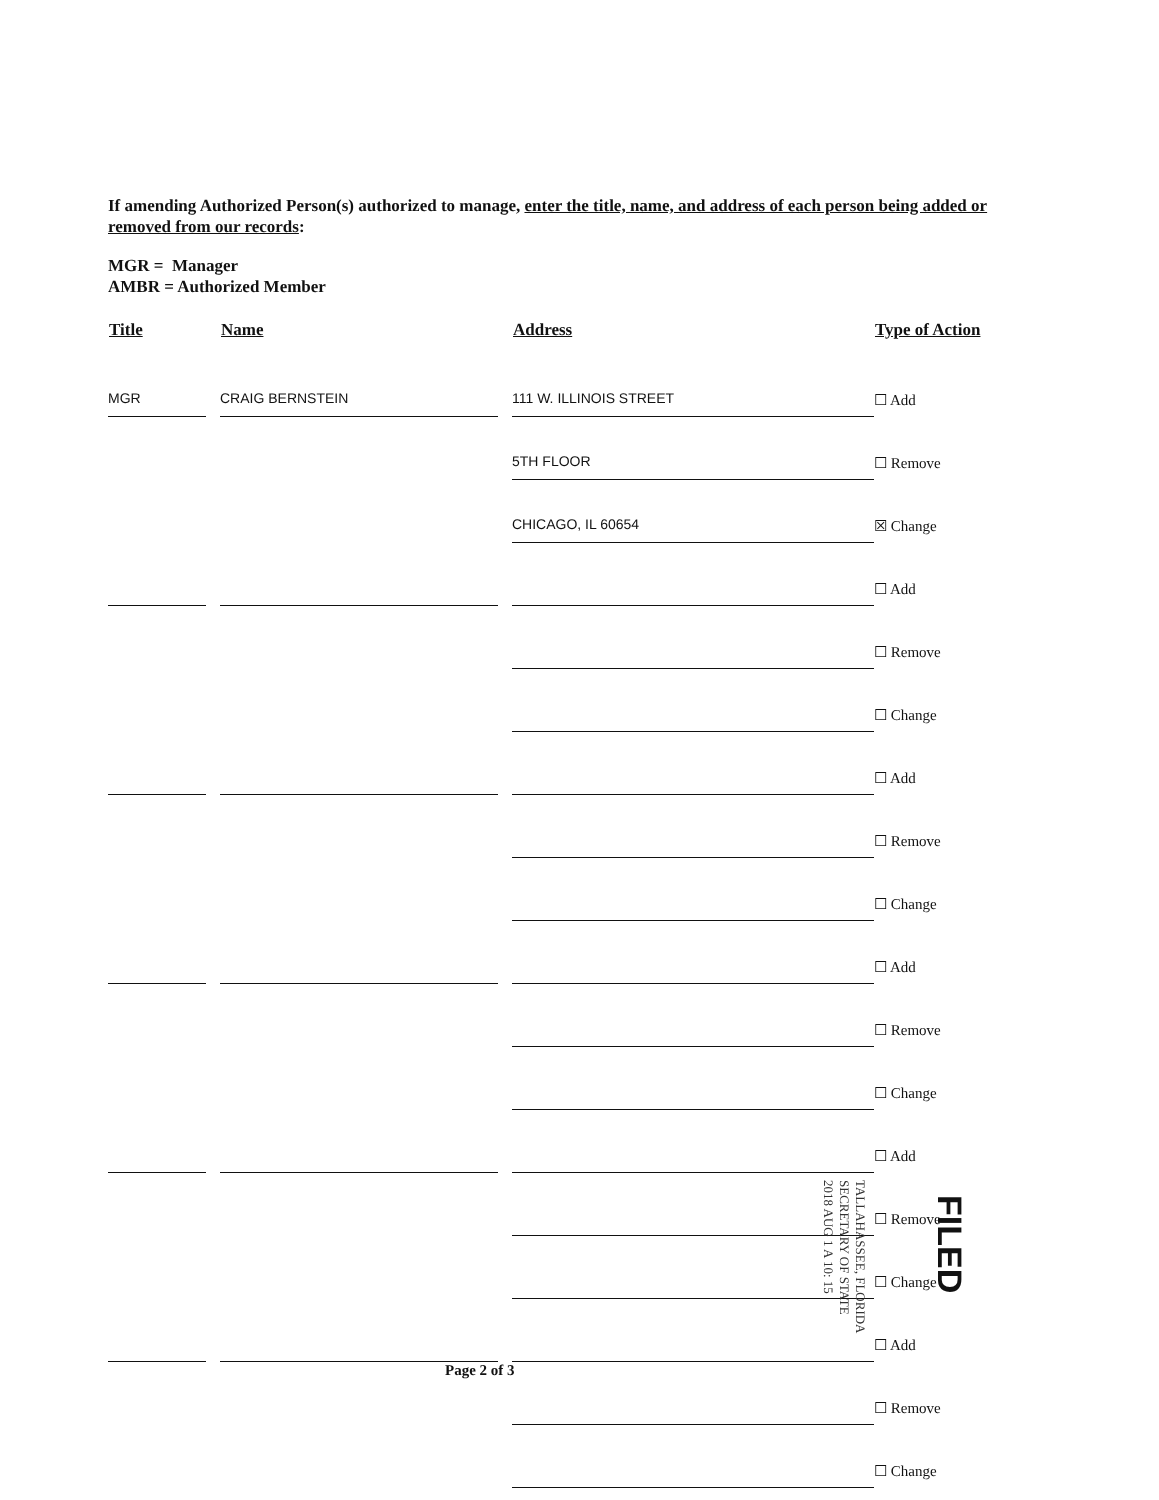If amending Authorized Person(s) authorized to manage, enter the title, name, and address of each person being added or removed from our records:
MGR = Manager
AMBR = Authorized Member
| Title | Name | Address | Type of Action |
| --- | --- | --- | --- |
| MGR | CRAIG BERNSTEIN | 111 W. ILLINOIS STREET | ☐ Add |
| | | 5TH FLOOR | ☐ Remove |
| | | CHICAGO, IL 60654 | ☒ Change |
| | | | ☐ Add |
| | | | ☐ Remove |
| | | | ☐ Change |
| | | | ☐ Add |
| | | | ☐ Remove |
| | | | ☐ Change |
| | | | ☐ Add |
| | | | ☐ Remove |
| | | | ☐ Change |
| | | | ☐ Add |
| | | | ☐ Remove |
| | | | ☐ Change |
| | | | ☐ Add |
| | | | ☐ Remove |
| | | | ☐ Change |
Page 2 of 3
TALLAHASSEE, FLORIDA
SECRETARY OF STATE
2018 AUG 1 A 10: 15
FILED